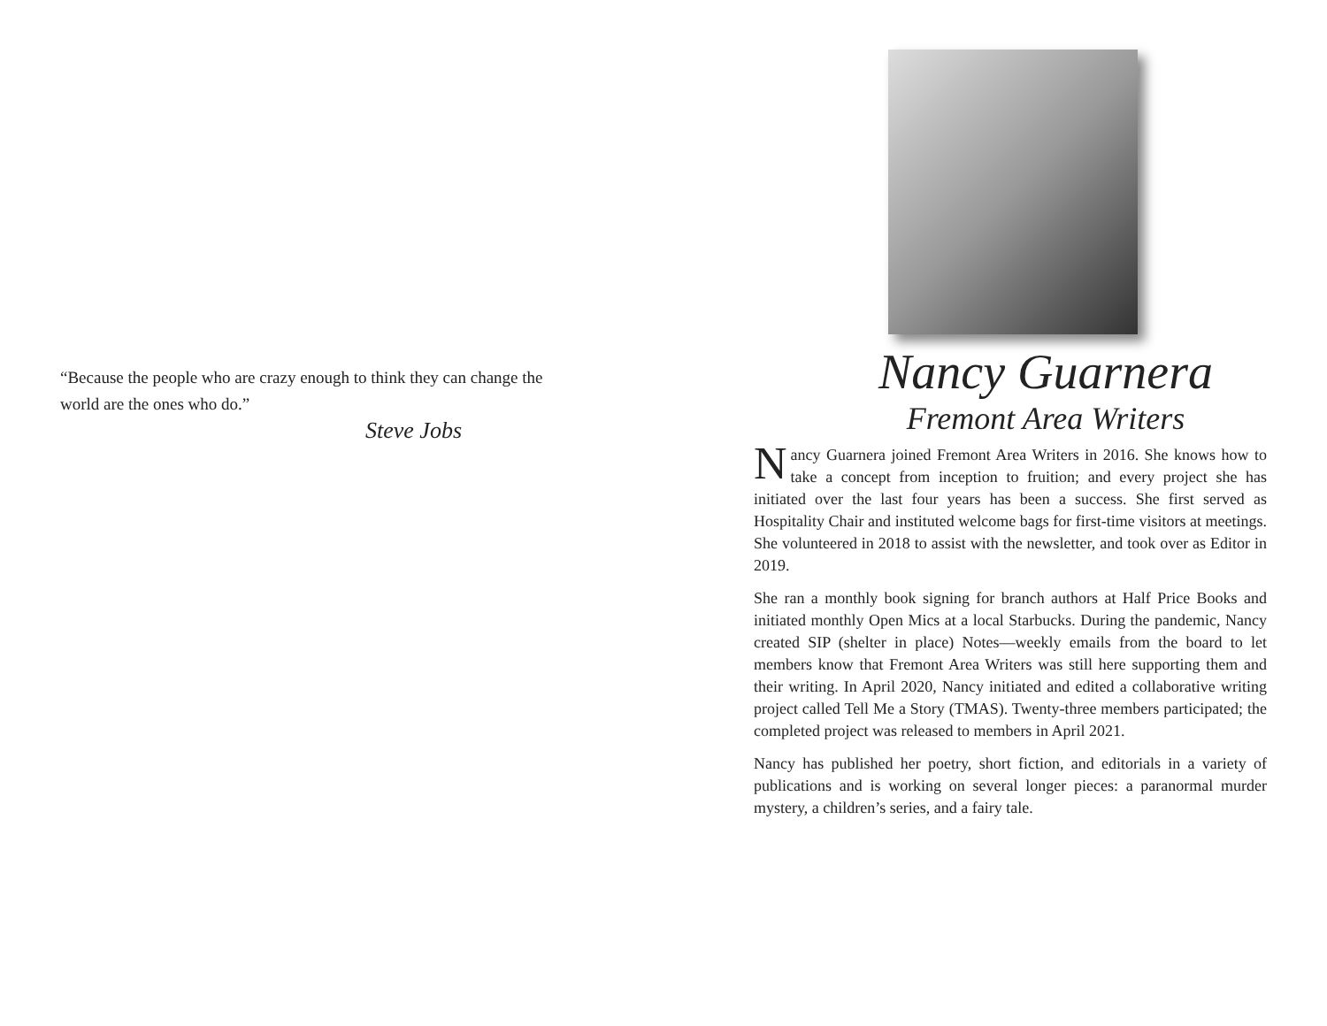“Because the people who are crazy enough to think they can change the world are the ones who do.”
Steve Jobs
Nancy Guarnera
Fremont Area Writers
Nancy Guarnera joined Fremont Area Writers in 2016. She knows how to take a concept from inception to fruition; and every project she has initiated over the last four years has been a success. She first served as Hospitality Chair and instituted welcome bags for first-time visitors at meetings. She volunteered in 2018 to assist with the newsletter, and took over as Editor in 2019.
She ran a monthly book signing for branch authors at Half Price Books and initiated monthly Open Mics at a local Starbucks. During the pandemic, Nancy created SIP (shelter in place) Notes—weekly emails from the board to let members know that Fremont Area Writers was still here supporting them and their writing. In April 2020, Nancy initiated and edited a collaborative writing project called Tell Me a Story (TMAS). Twenty-three members participated; the completed project was released to members in April 2021.
Nancy has published her poetry, short fiction, and editorials in a variety of publications and is working on several longer pieces: a paranormal murder mystery, a children’s series, and a fairy tale.